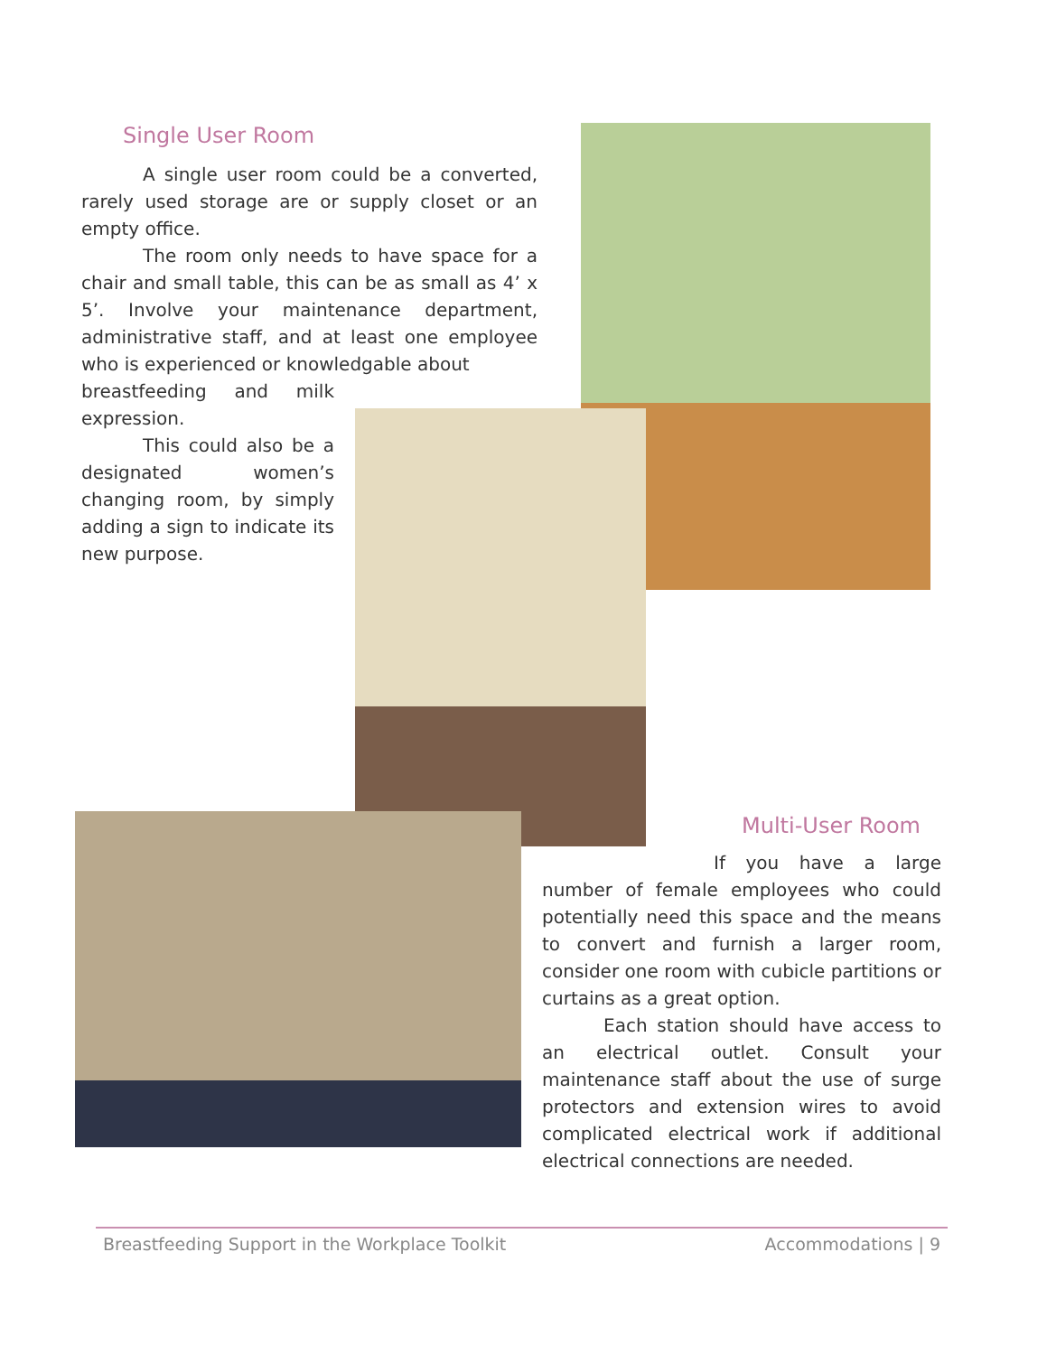Single User Room
A single user room could be a converted, rarely used storage are or supply closet or an empty office.
The room only needs to have space for a chair and small table, this can be as small as 4’ x 5’. Involve your maintenance department, administrative staff, and at least one employee who is experienced or knowledgable about
breastfeeding and milk expression.
This could also be a designated women’s changing room, by simply adding a sign to indicate its new purpose.
Multi-User Room
If you have a large number of female employees who could potentially need this space and the means to convert and furnish a larger room, consider one room with cubicle partitions or curtains as a great option.
Each station should have access to an electrical outlet. Consult your maintenance staff about the use of surge protectors and extension wires to avoid complicated electrical work if additional electrical connections are needed.
Breastfeeding Support in the Workplace Toolkit Accommodations | 9